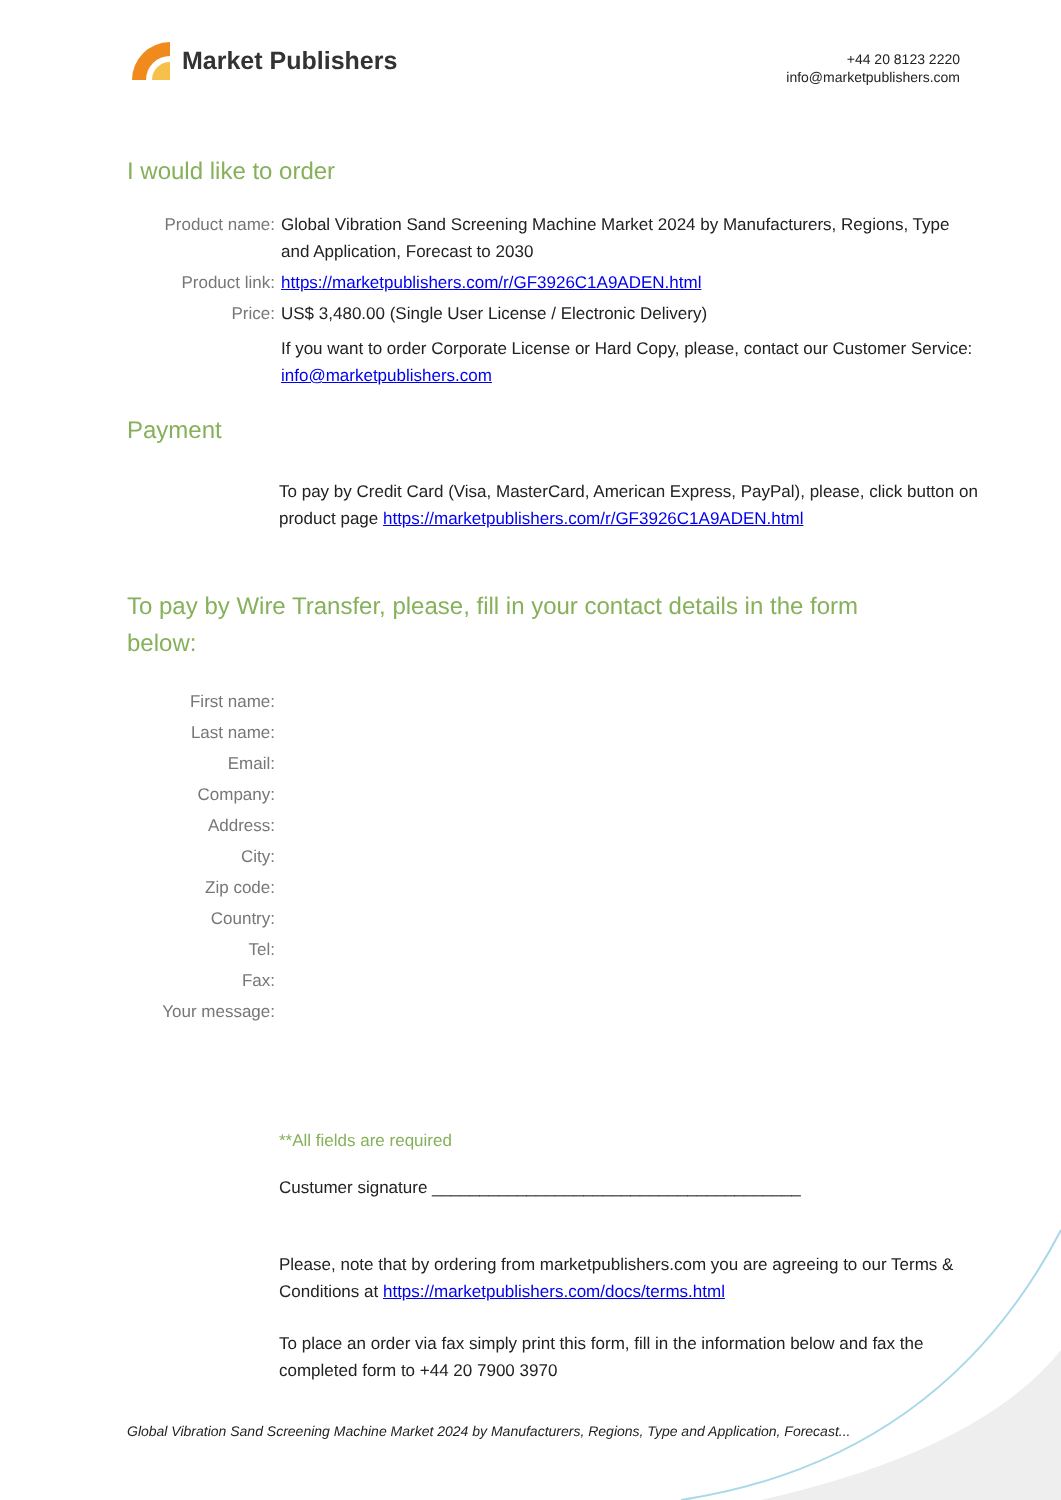Market Publishers
+44 20 8123 2220
info@marketpublishers.com
I would like to order
| Product name: | Global Vibration Sand Screening Machine Market 2024 by Manufacturers, Regions, Type and Application, Forecast to 2030 |
| Product link: | https://marketpublishers.com/r/GF3926C1A9ADEN.html |
| Price: | US$ 3,480.00 (Single User License / Electronic Delivery) |
| | If you want to order Corporate License or Hard Copy, please, contact our Customer Service: info@marketpublishers.com |
Payment
To pay by Credit Card (Visa, MasterCard, American Express, PayPal), please, click button on product page https://marketpublishers.com/r/GF3926C1A9ADEN.html
To pay by Wire Transfer, please, fill in your contact details in the form below:
| First name: | |
| Last name: | |
| Email: | |
| Company: | |
| Address: | |
| City: | |
| Zip code: | |
| Country: | |
| Tel: | |
| Fax: | |
| Your message: | |
**All fields are required
Custumer signature _______________________________________
Please, note that by ordering from marketpublishers.com you are agreeing to our Terms & Conditions at https://marketpublishers.com/docs/terms.html
To place an order via fax simply print this form, fill in the information below and fax the completed form to +44 20 7900 3970
Global Vibration Sand Screening Machine Market 2024 by Manufacturers, Regions, Type and Application, Forecast...